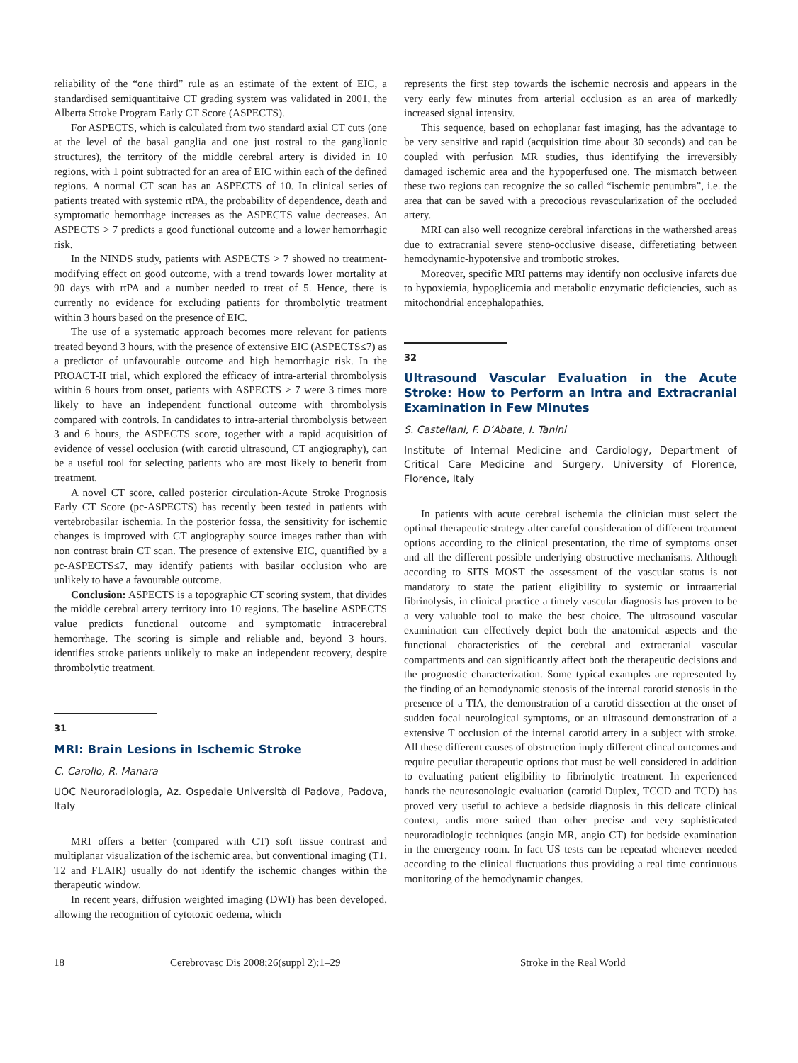reliability of the “one third” rule as an estimate of the extent of EIC, a standardised semiquantitaive CT grading system was validated in 2001, the Alberta Stroke Program Early CT Score (ASPECTS).
For ASPECTS, which is calculated from two standard axial CT cuts (one at the level of the basal ganglia and one just rostral to the ganglionic structures), the territory of the middle cerebral artery is divided in 10 regions, with 1 point subtracted for an area of EIC within each of the defined regions. A normal CT scan has an ASPECTS of 10. In clinical series of patients treated with systemic rtPA, the probability of dependence, death and symptomatic hemorrhage increases as the ASPECTS value decreases. An ASPECTS > 7 predicts a good functional outcome and a lower hemorrhagic risk.
In the NINDS study, patients with ASPECTS > 7 showed no treatment-modifying effect on good outcome, with a trend towards lower mortality at 90 days with rtPA and a number needed to treat of 5. Hence, there is currently no evidence for excluding patients for thrombolytic treatment within 3 hours based on the presence of EIC.
The use of a systematic approach becomes more relevant for patients treated beyond 3 hours, with the presence of extensive EIC (ASPECTS≤7) as a predictor of unfavourable outcome and high hemorrhagic risk. In the PROACT-II trial, which explored the efficacy of intra-arterial thrombolysis within 6 hours from onset, patients with ASPECTS > 7 were 3 times more likely to have an independent functional outcome with thrombolysis compared with controls. In candidates to intra-arterial thrombolysis between 3 and 6 hours, the ASPECTS score, together with a rapid acquisition of evidence of vessel occlusion (with carotid ultrasound, CT angiography), can be a useful tool for selecting patients who are most likely to benefit from treatment.
A novel CT score, called posterior circulation-Acute Stroke Prognosis Early CT Score (pc-ASPECTS) has recently been tested in patients with vertebrobasilar ischemia. In the posterior fossa, the sensitivity for ischemic changes is improved with CT angiography source images rather than with non contrast brain CT scan. The presence of extensive EIC, quantified by a pc-ASPECTS≤7, may identify patients with basilar occlusion who are unlikely to have a favourable outcome.
Conclusion: ASPECTS is a topographic CT scoring system, that divides the middle cerebral artery territory into 10 regions. The baseline ASPECTS value predicts functional outcome and symptomatic intracerebral hemorrhage. The scoring is simple and reliable and, beyond 3 hours, identifies stroke patients unlikely to make an independent recovery, despite thrombolytic treatment.
31
MRI: Brain Lesions in Ischemic Stroke
C. Carollo, R. Manara
UOC Neuroradiologia, Az. Ospedale Università di Padova, Padova, Italy
MRI offers a better (compared with CT) soft tissue contrast and multiplanar visualization of the ischemic area, but conventional imaging (T1, T2 and FLAIR) usually do not identify the ischemic changes within the therapeutic window.
In recent years, diffusion weighted imaging (DWI) has been developed, allowing the recognition of cytotoxic oedema, which
represents the first step towards the ischemic necrosis and appears in the very early few minutes from arterial occlusion as an area of markedly increased signal intensity.
This sequence, based on echoplanar fast imaging, has the advantage to be very sensitive and rapid (acquisition time about 30 seconds) and can be coupled with perfusion MR studies, thus identifying the irreversibly damaged ischemic area and the hypoperfused one. The mismatch between these two regions can recognize the so called “ischemic penumbra”, i.e. the area that can be saved with a precocious revascularization of the occluded artery.
MRI can also well recognize cerebral infarctions in the wathershed areas due to extracranial severe steno-occlusive disease, differetiating between hemodynamic-hypotensive and trombotic strokes.
Moreover, specific MRI patterns may identify non occlusive infarcts due to hypoxiemia, hypoglicemia and metabolic enzymatic deficiencies, such as mitochondrial encephalopathies.
32
Ultrasound Vascular Evaluation in the Acute Stroke: How to Perform an Intra and Extracranial Examination in Few Minutes
S. Castellani, F. D’Abate, I. Tanini
Institute of Internal Medicine and Cardiology, Department of Critical Care Medicine and Surgery, University of Florence, Florence, Italy
In patients with acute cerebral ischemia the clinician must select the optimal therapeutic strategy after careful consideration of different treatment options according to the clinical presentation, the time of symptoms onset and all the different possible underlying obstructive mechanisms. Although according to SITS MOST the assessment of the vascular status is not mandatory to state the patient eligibility to systemic or intraarterial fibrinolysis, in clinical practice a timely vascular diagnosis has proven to be a very valuable tool to make the best choice. The ultrasound vascular examination can effectively depict both the anatomical aspects and the functional characteristics of the cerebral and extracranial vascular compartments and can significantly affect both the therapeutic decisions and the prognostic characterization. Some typical examples are represented by the finding of an hemodynamic stenosis of the internal carotid stenosis in the presence of a TIA, the demonstration of a carotid dissection at the onset of sudden focal neurological symptoms, or an ultrasound demonstration of a extensive T occlusion of the internal carotid artery in a subject with stroke. All these different causes of obstruction imply different clincal outcomes and require peculiar therapeutic options that must be well considered in addition to evaluating patient eligibility to fibrinolytic treatment. In experienced hands the neurosonologic evaluation (carotid Duplex, TCCD and TCD) has proved very useful to achieve a bedside diagnosis in this delicate clinical context, andis more suited than other precise and very sophisticated neuroradiologic techniques (angio MR, angio CT) for bedside examination in the emergency room. In fact US tests can be repeatad whenever needed according to the clinical fluctuations thus providing a real time continuous monitoring of the hemodynamic changes.
18 Cerebrovasc Dis 2008;26(suppl 2):1–29
Stroke in the Real World